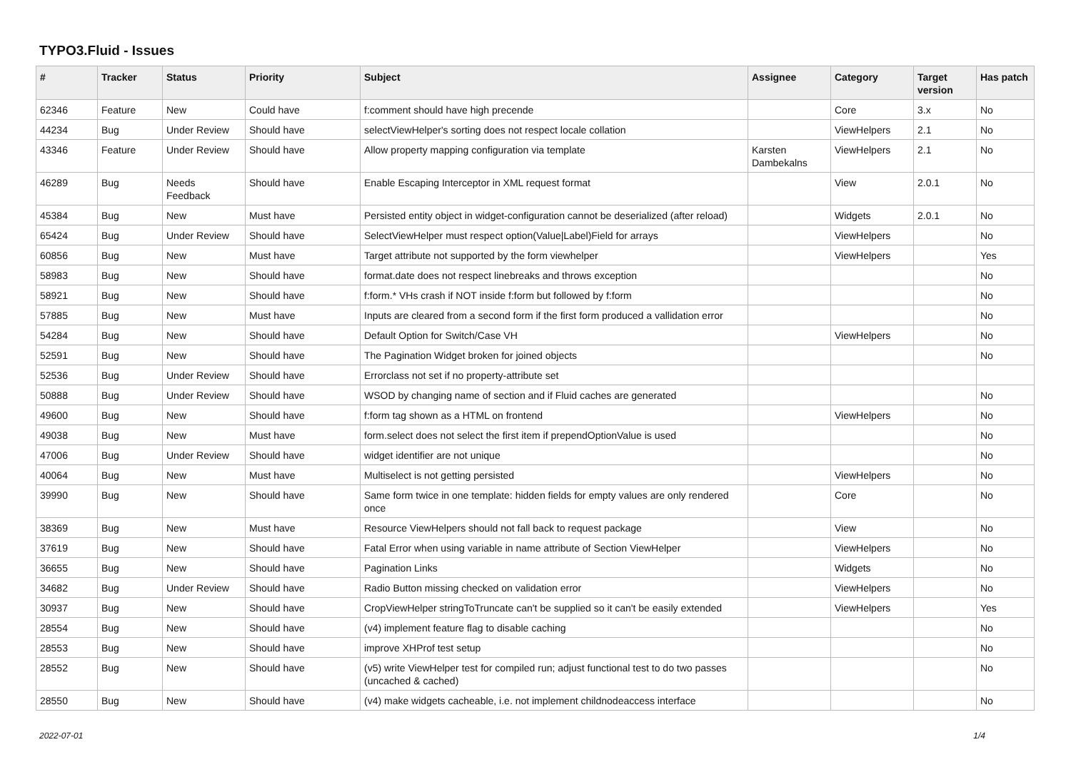TYPO3.Fluid - Issues
| # | Tracker | Status | Priority | Subject | Assignee | Category | Target version | Has patch |
| --- | --- | --- | --- | --- | --- | --- | --- | --- |
| 62346 | Feature | New | Could have | f:comment should have high precende | | Core | 3.x | No |
| 44234 | Bug | Under Review | Should have | selectViewHelper's sorting does not respect locale collation | | ViewHelpers | 2.1 | No |
| 43346 | Feature | Under Review | Should have | Allow property mapping configuration via template | Karsten Dambekalns | ViewHelpers | 2.1 | No |
| 46289 | Bug | Needs Feedback | Should have | Enable Escaping Interceptor in XML request format | | View | 2.0.1 | No |
| 45384 | Bug | New | Must have | Persisted entity object in widget-configuration cannot be deserialized (after reload) | | Widgets | 2.0.1 | No |
| 65424 | Bug | Under Review | Should have | SelectViewHelper must respect option(Value/Label)Field for arrays | | ViewHelpers | | No |
| 60856 | Bug | New | Must have | Target attribute not supported by the form viewhelper | | ViewHelpers | | Yes |
| 58983 | Bug | New | Should have | format.date does not respect linebreaks and throws exception | | | | No |
| 58921 | Bug | New | Should have | f:form.* VHs crash if NOT inside f:form but followed by f:form | | | | No |
| 57885 | Bug | New | Must have | Inputs are cleared from a second form if the first form produced a vallidation error | | | | No |
| 54284 | Bug | New | Should have | Default Option for Switch/Case VH | | ViewHelpers | | No |
| 52591 | Bug | New | Should have | The Pagination Widget broken for joined objects | | | | No |
| 52536 | Bug | Under Review | Should have | Errorclass not set if no property-attribute set | | | | |
| 50888 | Bug | Under Review | Should have | WSOD by changing name of section and if Fluid caches are generated | | | | No |
| 49600 | Bug | New | Should have | f:form tag shown as a HTML on frontend | | ViewHelpers | | No |
| 49038 | Bug | New | Must have | form.select does not select the first item if prependOptionValue is used | | | | No |
| 47006 | Bug | Under Review | Should have | widget identifier are not unique | | | | No |
| 40064 | Bug | New | Must have | Multiselect is not getting persisted | | ViewHelpers | | No |
| 39990 | Bug | New | Should have | Same form twice in one template: hidden fields for empty values are only rendered once | | Core | | No |
| 38369 | Bug | New | Must have | Resource ViewHelpers should not fall back to request package | | View | | No |
| 37619 | Bug | New | Should have | Fatal Error when using variable in name attribute of Section ViewHelper | | ViewHelpers | | No |
| 36655 | Bug | New | Should have | Pagination Links | | Widgets | | No |
| 34682 | Bug | Under Review | Should have | Radio Button missing checked on validation error | | ViewHelpers | | No |
| 30937 | Bug | New | Should have | CropViewHelper stringToTruncate can't be supplied so it can't be easily extended | | ViewHelpers | | Yes |
| 28554 | Bug | New | Should have | (v4) implement feature flag to disable caching | | | | No |
| 28553 | Bug | New | Should have | improve XHProf test setup | | | | No |
| 28552 | Bug | New | Should have | (v5) write ViewHelper test for compiled run; adjust functional test to do two passes (uncached & cached) | | | | No |
| 28550 | Bug | New | Should have | (v4) make widgets cacheable, i.e. not implement childnodeaccess interface | | | | No |
2022-07-01 1/4